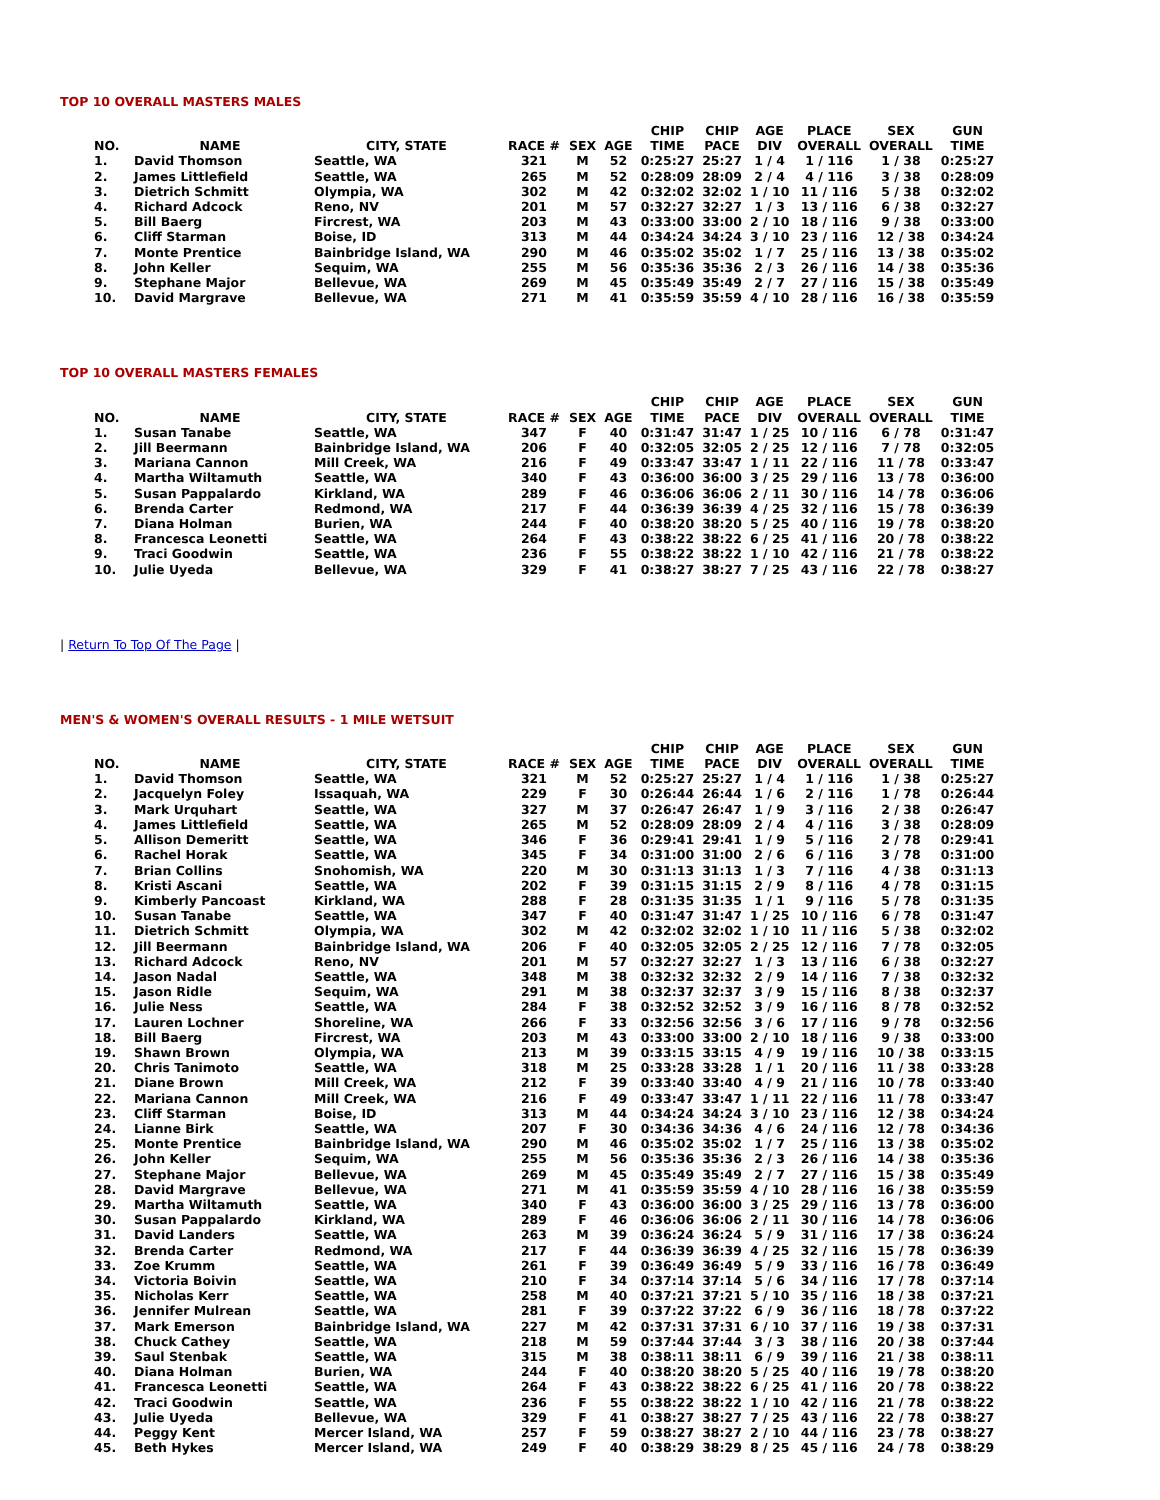TOP 10 OVERALL MASTERS MALES
| NO. | NAME | CITY, STATE | RACE # | SEX | AGE | CHIP TIME | CHIP PACE | AGE DIV | PLACE OVERALL | SEX OVERALL | GUN TIME |
| --- | --- | --- | --- | --- | --- | --- | --- | --- | --- | --- | --- |
| 1. | David Thomson | Seattle, WA | 321 | M | 52 | 0:25:27 | 25:27 | 1 / 4 | 1 / 116 | 1 / 38 | 0:25:27 |
| 2. | James Littlefield | Seattle, WA | 265 | M | 52 | 0:28:09 | 28:09 | 2 / 4 | 4 / 116 | 3 / 38 | 0:28:09 |
| 3. | Dietrich Schmitt | Olympia, WA | 302 | M | 42 | 0:32:02 | 32:02 | 1 / 10 | 11 / 116 | 5 / 38 | 0:32:02 |
| 4. | Richard Adcock | Reno, NV | 201 | M | 57 | 0:32:27 | 32:27 | 1 / 3 | 13 / 116 | 6 / 38 | 0:32:27 |
| 5. | Bill Baerg | Fircrest, WA | 203 | M | 43 | 0:33:00 | 33:00 | 2 / 10 | 18 / 116 | 9 / 38 | 0:33:00 |
| 6. | Cliff Starman | Boise, ID | 313 | M | 44 | 0:34:24 | 34:24 | 3 / 10 | 23 / 116 | 12 / 38 | 0:34:24 |
| 7. | Monte Prentice | Bainbridge Island, WA | 290 | M | 46 | 0:35:02 | 35:02 | 1 / 7 | 25 / 116 | 13 / 38 | 0:35:02 |
| 8. | John Keller | Sequim, WA | 255 | M | 56 | 0:35:36 | 35:36 | 2 / 3 | 26 / 116 | 14 / 38 | 0:35:36 |
| 9. | Stephane Major | Bellevue, WA | 269 | M | 45 | 0:35:49 | 35:49 | 2 / 7 | 27 / 116 | 15 / 38 | 0:35:49 |
| 10. | David Margrave | Bellevue, WA | 271 | M | 41 | 0:35:59 | 35:59 | 4 / 10 | 28 / 116 | 16 / 38 | 0:35:59 |
TOP 10 OVERALL MASTERS FEMALES
| NO. | NAME | CITY, STATE | RACE # | SEX | AGE | CHIP TIME | CHIP PACE | AGE DIV | PLACE OVERALL | SEX OVERALL | GUN TIME |
| --- | --- | --- | --- | --- | --- | --- | --- | --- | --- | --- | --- |
| 1. | Susan Tanabe | Seattle, WA | 347 | F | 40 | 0:31:47 | 31:47 | 1 / 25 | 10 / 116 | 6 / 78 | 0:31:47 |
| 2. | Jill Beermann | Bainbridge Island, WA | 206 | F | 40 | 0:32:05 | 32:05 | 2 / 25 | 12 / 116 | 7 / 78 | 0:32:05 |
| 3. | Mariana Cannon | Mill Creek, WA | 216 | F | 49 | 0:33:47 | 33:47 | 1 / 11 | 22 / 116 | 11 / 78 | 0:33:47 |
| 4. | Martha Wiltamuth | Seattle, WA | 340 | F | 43 | 0:36:00 | 36:00 | 3 / 25 | 29 / 116 | 13 / 78 | 0:36:00 |
| 5. | Susan Pappalardo | Kirkland, WA | 289 | F | 46 | 0:36:06 | 36:06 | 2 / 11 | 30 / 116 | 14 / 78 | 0:36:06 |
| 6. | Brenda Carter | Redmond, WA | 217 | F | 44 | 0:36:39 | 36:39 | 4 / 25 | 32 / 116 | 15 / 78 | 0:36:39 |
| 7. | Diana Holman | Burien, WA | 244 | F | 40 | 0:38:20 | 38:20 | 5 / 25 | 40 / 116 | 19 / 78 | 0:38:20 |
| 8. | Francesca Leonetti | Seattle, WA | 264 | F | 43 | 0:38:22 | 38:22 | 6 / 25 | 41 / 116 | 20 / 78 | 0:38:22 |
| 9. | Traci Goodwin | Seattle, WA | 236 | F | 55 | 0:38:22 | 38:22 | 1 / 10 | 42 / 116 | 21 / 78 | 0:38:22 |
| 10. | Julie Uyeda | Bellevue, WA | 329 | F | 41 | 0:38:27 | 38:27 | 7 / 25 | 43 / 116 | 22 / 78 | 0:38:27 |
| Return To Top Of The Page |
MEN'S & WOMEN'S OVERALL RESULTS - 1 MILE WETSUIT
| NO. | NAME | CITY, STATE | RACE # | SEX | AGE | CHIP TIME | CHIP PACE | AGE DIV | PLACE OVERALL | SEX OVERALL | GUN TIME |
| --- | --- | --- | --- | --- | --- | --- | --- | --- | --- | --- | --- |
| 1. | David Thomson | Seattle, WA | 321 | M | 52 | 0:25:27 | 25:27 | 1 / 4 | 1 / 116 | 1 / 38 | 0:25:27 |
| 2. | Jacquelyn Foley | Issaquah, WA | 229 | F | 30 | 0:26:44 | 26:44 | 1 / 6 | 2 / 116 | 1 / 78 | 0:26:44 |
| 3. | Mark Urquhart | Seattle, WA | 327 | M | 37 | 0:26:47 | 26:47 | 1 / 9 | 3 / 116 | 2 / 38 | 0:26:47 |
| 4. | James Littlefield | Seattle, WA | 265 | M | 52 | 0:28:09 | 28:09 | 2 / 4 | 4 / 116 | 3 / 38 | 0:28:09 |
| 5. | Allison Demeritt | Seattle, WA | 346 | F | 36 | 0:29:41 | 29:41 | 1 / 9 | 5 / 116 | 2 / 78 | 0:29:41 |
| 6. | Rachel Horak | Seattle, WA | 345 | F | 34 | 0:31:00 | 31:00 | 2 / 6 | 6 / 116 | 3 / 78 | 0:31:00 |
| 7. | Brian Collins | Snohomish, WA | 220 | M | 30 | 0:31:13 | 31:13 | 1 / 3 | 7 / 116 | 4 / 38 | 0:31:13 |
| 8. | Kristi Ascani | Seattle, WA | 202 | F | 39 | 0:31:15 | 31:15 | 2 / 9 | 8 / 116 | 4 / 78 | 0:31:15 |
| 9. | Kimberly Pancoast | Kirkland, WA | 288 | F | 28 | 0:31:35 | 31:35 | 1 / 1 | 9 / 116 | 5 / 78 | 0:31:35 |
| 10. | Susan Tanabe | Seattle, WA | 347 | F | 40 | 0:31:47 | 31:47 | 1 / 25 | 10 / 116 | 6 / 78 | 0:31:47 |
| 11. | Dietrich Schmitt | Olympia, WA | 302 | M | 42 | 0:32:02 | 32:02 | 1 / 10 | 11 / 116 | 5 / 38 | 0:32:02 |
| 12. | Jill Beermann | Bainbridge Island, WA | 206 | F | 40 | 0:32:05 | 32:05 | 2 / 25 | 12 / 116 | 7 / 78 | 0:32:05 |
| 13. | Richard Adcock | Reno, NV | 201 | M | 57 | 0:32:27 | 32:27 | 1 / 3 | 13 / 116 | 6 / 38 | 0:32:27 |
| 14. | Jason Nadal | Seattle, WA | 348 | M | 38 | 0:32:32 | 32:32 | 2 / 9 | 14 / 116 | 7 / 38 | 0:32:32 |
| 15. | Jason Ridle | Sequim, WA | 291 | M | 38 | 0:32:37 | 32:37 | 3 / 9 | 15 / 116 | 8 / 38 | 0:32:37 |
| 16. | Julie Ness | Seattle, WA | 284 | F | 38 | 0:32:52 | 32:52 | 3 / 9 | 16 / 116 | 8 / 78 | 0:32:52 |
| 17. | Lauren Lochner | Shoreline, WA | 266 | F | 33 | 0:32:56 | 32:56 | 3 / 6 | 17 / 116 | 9 / 78 | 0:32:56 |
| 18. | Bill Baerg | Fircrest, WA | 203 | M | 43 | 0:33:00 | 33:00 | 2 / 10 | 18 / 116 | 9 / 38 | 0:33:00 |
| 19. | Shawn Brown | Olympia, WA | 213 | M | 39 | 0:33:15 | 33:15 | 4 / 9 | 19 / 116 | 10 / 38 | 0:33:15 |
| 20. | Chris Tanimoto | Seattle, WA | 318 | M | 25 | 0:33:28 | 33:28 | 1 / 1 | 20 / 116 | 11 / 38 | 0:33:28 |
| 21. | Diane Brown | Mill Creek, WA | 212 | F | 39 | 0:33:40 | 33:40 | 4 / 9 | 21 / 116 | 10 / 78 | 0:33:40 |
| 22. | Mariana Cannon | Mill Creek, WA | 216 | F | 49 | 0:33:47 | 33:47 | 1 / 11 | 22 / 116 | 11 / 78 | 0:33:47 |
| 23. | Cliff Starman | Boise, ID | 313 | M | 44 | 0:34:24 | 34:24 | 3 / 10 | 23 / 116 | 12 / 38 | 0:34:24 |
| 24. | Lianne Birk | Seattle, WA | 207 | F | 30 | 0:34:36 | 34:36 | 4 / 6 | 24 / 116 | 12 / 78 | 0:34:36 |
| 25. | Monte Prentice | Bainbridge Island, WA | 290 | M | 46 | 0:35:02 | 35:02 | 1 / 7 | 25 / 116 | 13 / 38 | 0:35:02 |
| 26. | John Keller | Sequim, WA | 255 | M | 56 | 0:35:36 | 35:36 | 2 / 3 | 26 / 116 | 14 / 38 | 0:35:36 |
| 27. | Stephane Major | Bellevue, WA | 269 | M | 45 | 0:35:49 | 35:49 | 2 / 7 | 27 / 116 | 15 / 38 | 0:35:49 |
| 28. | David Margrave | Bellevue, WA | 271 | M | 41 | 0:35:59 | 35:59 | 4 / 10 | 28 / 116 | 16 / 38 | 0:35:59 |
| 29. | Martha Wiltamuth | Seattle, WA | 340 | F | 43 | 0:36:00 | 36:00 | 3 / 25 | 29 / 116 | 13 / 78 | 0:36:00 |
| 30. | Susan Pappalardo | Kirkland, WA | 289 | F | 46 | 0:36:06 | 36:06 | 2 / 11 | 30 / 116 | 14 / 78 | 0:36:06 |
| 31. | David Landers | Seattle, WA | 263 | M | 39 | 0:36:24 | 36:24 | 5 / 9 | 31 / 116 | 17 / 38 | 0:36:24 |
| 32. | Brenda Carter | Redmond, WA | 217 | F | 44 | 0:36:39 | 36:39 | 4 / 25 | 32 / 116 | 15 / 78 | 0:36:39 |
| 33. | Zoe Krumm | Seattle, WA | 261 | F | 39 | 0:36:49 | 36:49 | 5 / 9 | 33 / 116 | 16 / 78 | 0:36:49 |
| 34. | Victoria Boivin | Seattle, WA | 210 | F | 34 | 0:37:14 | 37:14 | 5 / 6 | 34 / 116 | 17 / 78 | 0:37:14 |
| 35. | Nicholas Kerr | Seattle, WA | 258 | M | 40 | 0:37:21 | 37:21 | 5 / 10 | 35 / 116 | 18 / 38 | 0:37:21 |
| 36. | Jennifer Mulrean | Seattle, WA | 281 | F | 39 | 0:37:22 | 37:22 | 6 / 9 | 36 / 116 | 18 / 78 | 0:37:22 |
| 37. | Mark Emerson | Bainbridge Island, WA | 227 | M | 42 | 0:37:31 | 37:31 | 6 / 10 | 37 / 116 | 19 / 38 | 0:37:31 |
| 38. | Chuck Cathey | Seattle, WA | 218 | M | 59 | 0:37:44 | 37:44 | 3 / 3 | 38 / 116 | 20 / 38 | 0:37:44 |
| 39. | Saul Stenbak | Seattle, WA | 315 | M | 38 | 0:38:11 | 38:11 | 6 / 9 | 39 / 116 | 21 / 38 | 0:38:11 |
| 40. | Diana Holman | Burien, WA | 244 | F | 40 | 0:38:20 | 38:20 | 5 / 25 | 40 / 116 | 19 / 78 | 0:38:20 |
| 41. | Francesca Leonetti | Seattle, WA | 264 | F | 43 | 0:38:22 | 38:22 | 6 / 25 | 41 / 116 | 20 / 78 | 0:38:22 |
| 42. | Traci Goodwin | Seattle, WA | 236 | F | 55 | 0:38:22 | 38:22 | 1 / 10 | 42 / 116 | 21 / 78 | 0:38:22 |
| 43. | Julie Uyeda | Bellevue, WA | 329 | F | 41 | 0:38:27 | 38:27 | 7 / 25 | 43 / 116 | 22 / 78 | 0:38:27 |
| 44. | Peggy Kent | Mercer Island, WA | 257 | F | 59 | 0:38:27 | 38:27 | 2 / 10 | 44 / 116 | 23 / 78 | 0:38:27 |
| 45. | Beth Hykes | Mercer Island, WA | 249 | F | 40 | 0:38:29 | 38:29 | 8 / 25 | 45 / 116 | 24 / 78 | 0:38:29 |